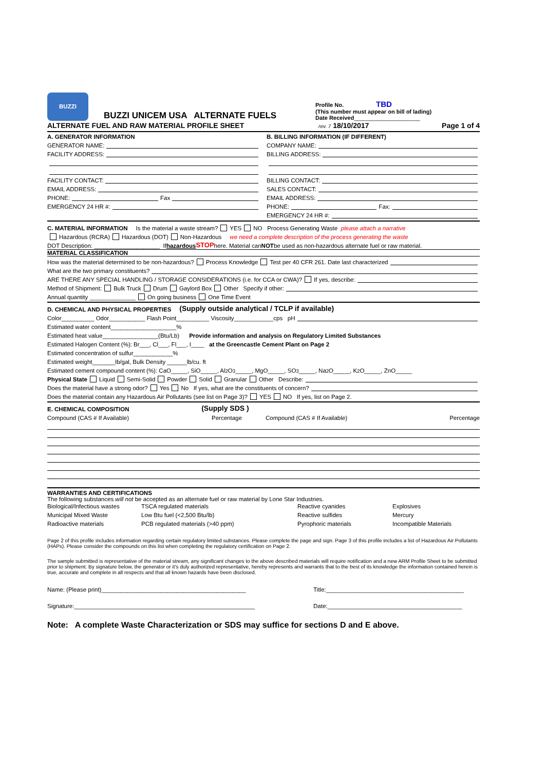BUZZI
BUZZI UNICEM USA ALTERNATE FUELS
Profile No. TBD
(This number must appear on bill of lading)
Date Received_____________________
ALTERNATE FUEL AND RAW MATERIAL PROFILE SHEET rev. 7 18/10/2017 Page 1 of 4
A. GENERATOR INFORMATION
GENERATOR NAME:
FACILITY ADDRESS:
FACILITY CONTACT:
EMAIL ADDRESS:
PHONE: Fax
EMERGENCY 24 HR #:
B. BILLING INFORMATION (IF DIFFERENT)
COMPANY NAME:
BILLING ADDRESS:
BILLING CONTACT:
SALES CONTACT:
EMAIL ADDRESS:
PHONE: Fax:
EMERGENCY 24 HR #:
C. MATERIAL INFORMATION Is the material a waste stream? YES NO Process Generating Waste please attach a narrative
Hazardous (RCRA) Hazardous (DOT) Non-Hazardous we need a complete description of the process generating the waste
DOT Description: ____________________ If hazardous STOP here. Material can NOT be used as non-hazardous alternate fuel or raw material.
MATERIAL CLASSIFICATION
How was the material determined to be non-hazardous? Process Knowledge Test per 40 CFR 261. Date last characterized
What are the two primary constituents?
ARE THERE ANY SPECIAL HANDLING / STORAGE CONSIDERATIONS (i.e. for CCA or CWA)? If yes, describe:
Method of Shipment: Bulk Truck Drum Gaylord Box Other Specify if other:
Annual quantity ______________ On going business One Time Event
D. CHEMICAL AND PHYSICAL PROPERTIES (Supply outside analytical / TCLP if available)
Color__________ Odor___________ Flash Point__________ Viscosity____________cps pH
Estimated water content____________________%
Estimated heat value_________________(Btu/Lb) Provide information and analysis on Regulatory Limited Substances
Estimated Halogen Content (%): Br___, Cl___, Fl___, I____ at the Greencastle Cement Plant on Page 2
Estimated concentration of sulfur____________%
Estimated weight_______lb/gal, Bulk Density ______lb/cu. ft
Estimated cement compound content (%): CaO_____, SiO_____, Al<sub>2</sub>O<sub>3</sub>_____, MgO_____, SO<sub>3</sub>_____, Na<sub>2</sub>O_____, K<sub>2</sub>O_____, ZnO_____
Physical State Liquid Semi-Solid Powder Solid Granular Other Describe:
Does the material have a strong odor? Yes No If yes, what are the constituents of concern?
Does the material contain any Hazardous Air Pollutants (see list on Page 3)? YES NO If yes, list on Page 2.
E. CHEMICAL COMPOSITION (Supply SDS )
Compound (CAS # If Available) Percentage Compound (CAS # If Available) Percentage
WARRANTIES AND CERTIFICATIONS
The following substances will not be accepted as an alternate fuel or raw material by Lone Star Industries.
Biological/Infectious wastes TSCA regulated materials Reactive cyanides Explosives Municipal Mixed Waste Low Btu fuel (<2,500 Btu/lb) Reactive sulfides Mercury Radioactive materials PCB regulated materials (>40 ppm) Pyrophoric materials Incompatible Materials
Page 2 of this profile includes information regarding certain regulatory limited substances. Please complete the page and sign. Page 3 of this profile includes a list of Hazardous Air Pollutants (HAPs). Please consider the compounds on this list when completing the regulatory certification on Page 2.
The sample submitted is representative of the material stream, any significant changes to the above described materials will require notification and a new ARM Profile Sheet to be submitted prior to shipment. By signature below, the generator or it's duly authorized representative, hereby represents and warrants that to the best of its knowledge the information contained herein is true, accurate and complete in all respects and that all known hazards have been disclosed.
Name: (Please print)____________________________________________ Title:__________________________________________
Signature:_______________________________________________________ Date:_________________________________________
Note: A complete Waste Characterization or SDS may suffice for sections D and E above.